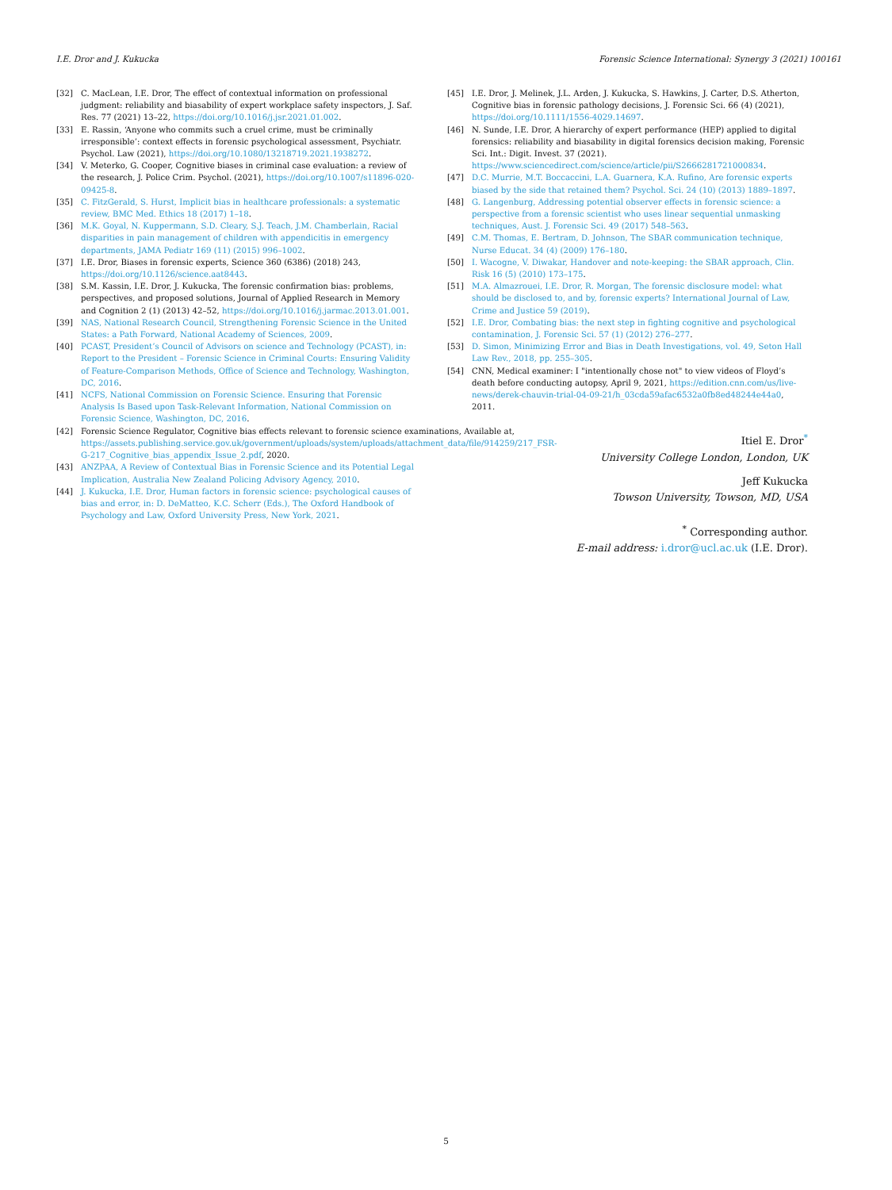I.E. Dror and J. Kukucka Forensic Science International: Synergy 3 (2021) 100161
[32] C. MacLean, I.E. Dror, The effect of contextual information on professional judgment: reliability and biasability of expert workplace safety inspectors, J. Saf. Res. 77 (2021) 13–22, https://doi.org/10.1016/j.jsr.2021.01.002.
[33] E. Rassin, ‘Anyone who commits such a cruel crime, must be criminally irresponsible’: context effects in forensic psychological assessment, Psychiatr. Psychol. Law (2021), https://doi.org/10.1080/13218719.2021.1938272.
[34] V. Meterko, G. Cooper, Cognitive biases in criminal case evaluation: a review of the research, J. Police Crim. Psychol. (2021), https://doi.org/10.1007/s11896-020-09425-8.
[35] C. FitzGerald, S. Hurst, Implicit bias in healthcare professionals: a systematic review, BMC Med. Ethics 18 (2017) 1–18.
[36] M.K. Goyal, N. Kuppermann, S.D. Cleary, S.J. Teach, J.M. Chamberlain, Racial disparities in pain management of children with appendicitis in emergency departments, JAMA Pediatr 169 (11) (2015) 996–1002.
[37] I.E. Dror, Biases in forensic experts, Science 360 (6386) (2018) 243, https://doi.org/10.1126/science.aat8443.
[38] S.M. Kassin, I.E. Dror, J. Kukucka, The forensic confirmation bias: problems, perspectives, and proposed solutions, Journal of Applied Research in Memory and Cognition 2 (1) (2013) 42–52, https://doi.org/10.1016/j.jarmac.2013.01.001.
[39] NAS, National Research Council, Strengthening Forensic Science in the United States: a Path Forward, National Academy of Sciences, 2009.
[40] PCAST, President’s Council of Advisors on science and Technology (PCAST), in: Report to the President – Forensic Science in Criminal Courts: Ensuring Validity of Feature-Comparison Methods, Office of Science and Technology, Washington, DC, 2016.
[41] NCFS, National Commission on Forensic Science. Ensuring that Forensic Analysis Is Based upon Task-Relevant Information, National Commission on Forensic Science, Washington, DC, 2016.
[42] Forensic Science Regulator, Cognitive bias effects relevant to forensic science examinations, Available at, https://assets.publishing.service.gov.uk/government/uploads/system/uploads/attachment_data/file/914259/217_FSR-G-217_Cognitive_bias_appendix_Issue_2.pdf, 2020.
[43] ANZPAA, A Review of Contextual Bias in Forensic Science and its Potential Legal Implication, Australia New Zealand Policing Advisory Agency, 2010.
[44] J. Kukucka, I.E. Dror, Human factors in forensic science: psychological causes of bias and error, in: D. DeMatteo, K.C. Scherr (Eds.), The Oxford Handbook of Psychology and Law, Oxford University Press, New York, 2021.
[45] I.E. Dror, J. Melinek, J.L. Arden, J. Kukucka, S. Hawkins, J. Carter, D.S. Atherton, Cognitive bias in forensic pathology decisions, J. Forensic Sci. 66 (4) (2021), https://doi.org/10.1111/1556-4029.14697.
[46] N. Sunde, I.E. Dror, A hierarchy of expert performance (HEP) applied to digital forensics: reliability and biasability in digital forensics decision making, Forensic Sci. Int.: Digit. Invest. 37 (2021). https://www.sciencedirect.com/science/article/pii/S2666281721000834.
[47] D.C. Murrie, M.T. Boccaccini, L.A. Guarnera, K.A. Rufino, Are forensic experts biased by the side that retained them? Psychol. Sci. 24 (10) (2013) 1889–1897.
[48] G. Langenburg, Addressing potential observer effects in forensic science: a perspective from a forensic scientist who uses linear sequential unmasking techniques, Aust. J. Forensic Sci. 49 (2017) 548–563.
[49] C.M. Thomas, E. Bertram, D. Johnson, The SBAR communication technique, Nurse Educat. 34 (4) (2009) 176–180.
[50] I. Wacogne, V. Diwakar, Handover and note-keeping: the SBAR approach, Clin. Risk 16 (5) (2010) 173–175.
[51] M.A. Almazrouei, I.E. Dror, R. Morgan, The forensic disclosure model: what should be disclosed to, and by, forensic experts? International Journal of Law, Crime and Justice 59 (2019).
[52] I.E. Dror, Combating bias: the next step in fighting cognitive and psychological contamination, J. Forensic Sci. 57 (1) (2012) 276–277.
[53] D. Simon, Minimizing Error and Bias in Death Investigations, vol. 49, Seton Hall Law Rev., 2018, pp. 255–305.
[54] CNN, Medical examiner: I "intentionally chose not" to view videos of Floyd’s death before conducting autopsy, April 9, 2021, https://edition.cnn.com/us/live-news/derek-chauvin-trial-04-09-21/h_03cda59afac6532a0fb8ed48244e44a0, 2011.
Itiel E. Dror<sup>*</sup>
University College London, London, UK
Jeff Kukucka
Towson University, Towson, MD, USA
<sup>*</sup> Corresponding author.
E-mail address: i.dror@ucl.ac.uk (I.E. Dror).
5